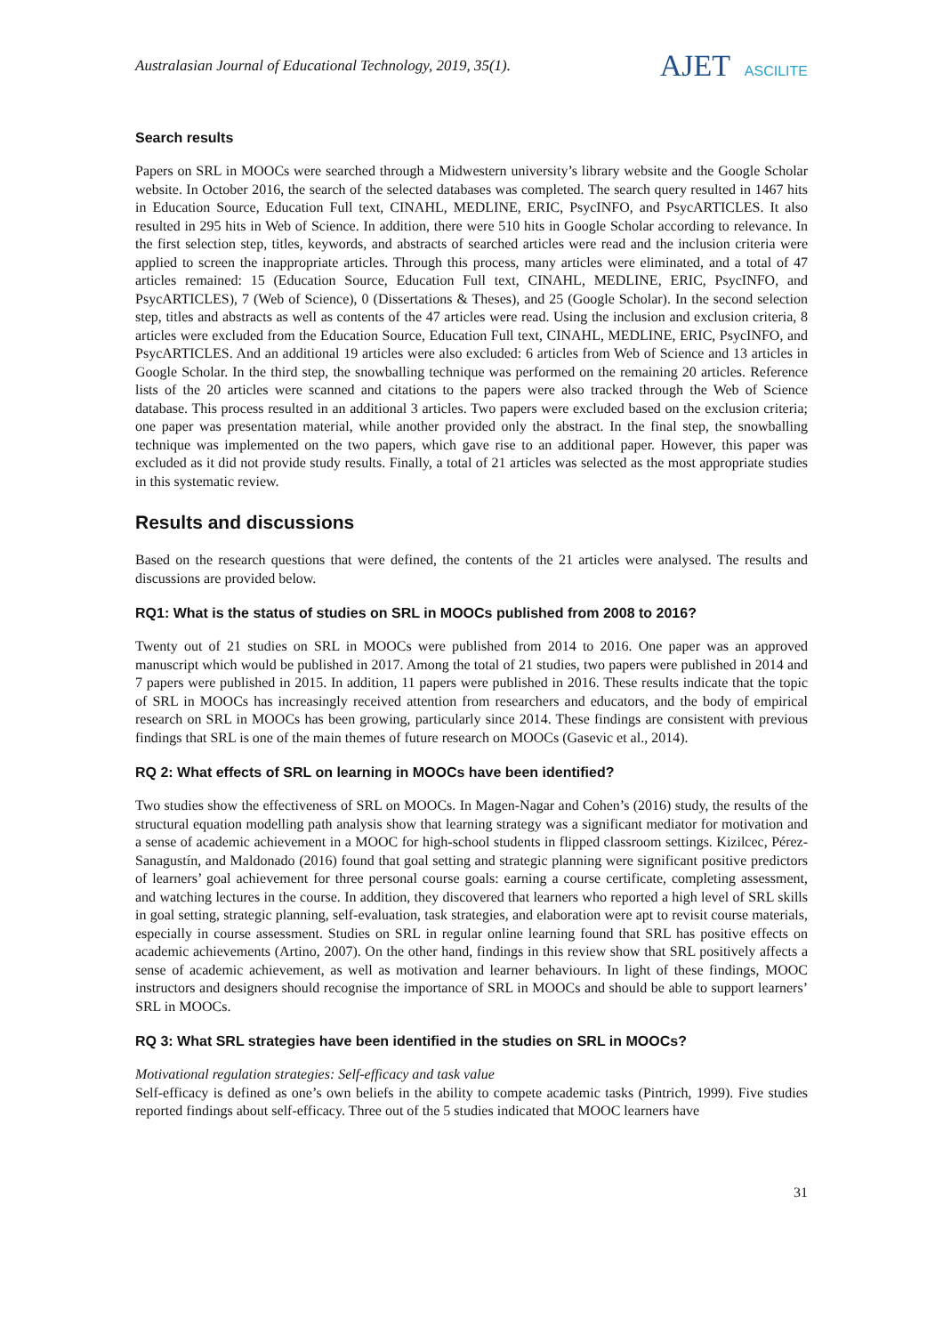Australasian Journal of Educational Technology, 2019, 35(1).
AJET ASCILITE
Search results
Papers on SRL in MOOCs were searched through a Midwestern university’s library website and the Google Scholar website. In October 2016, the search of the selected databases was completed. The search query resulted in 1467 hits in Education Source, Education Full text, CINAHL, MEDLINE, ERIC, PsycINFO, and PsycARTICLES. It also resulted in 295 hits in Web of Science. In addition, there were 510 hits in Google Scholar according to relevance. In the first selection step, titles, keywords, and abstracts of searched articles were read and the inclusion criteria were applied to screen the inappropriate articles. Through this process, many articles were eliminated, and a total of 47 articles remained: 15 (Education Source, Education Full text, CINAHL, MEDLINE, ERIC, PsycINFO, and PsycARTICLES), 7 (Web of Science), 0 (Dissertations & Theses), and 25 (Google Scholar). In the second selection step, titles and abstracts as well as contents of the 47 articles were read. Using the inclusion and exclusion criteria, 8 articles were excluded from the Education Source, Education Full text, CINAHL, MEDLINE, ERIC, PsycINFO, and PsycARTICLES. And an additional 19 articles were also excluded: 6 articles from Web of Science and 13 articles in Google Scholar. In the third step, the snowballing technique was performed on the remaining 20 articles. Reference lists of the 20 articles were scanned and citations to the papers were also tracked through the Web of Science database. This process resulted in an additional 3 articles. Two papers were excluded based on the exclusion criteria; one paper was presentation material, while another provided only the abstract. In the final step, the snowballing technique was implemented on the two papers, which gave rise to an additional paper. However, this paper was excluded as it did not provide study results. Finally, a total of 21 articles was selected as the most appropriate studies in this systematic review.
Results and discussions
Based on the research questions that were defined, the contents of the 21 articles were analysed. The results and discussions are provided below.
RQ1: What is the status of studies on SRL in MOOCs published from 2008 to 2016?
Twenty out of 21 studies on SRL in MOOCs were published from 2014 to 2016. One paper was an approved manuscript which would be published in 2017. Among the total of 21 studies, two papers were published in 2014 and 7 papers were published in 2015. In addition, 11 papers were published in 2016. These results indicate that the topic of SRL in MOOCs has increasingly received attention from researchers and educators, and the body of empirical research on SRL in MOOCs has been growing, particularly since 2014. These findings are consistent with previous findings that SRL is one of the main themes of future research on MOOCs (Gasevic et al., 2014).
RQ 2: What effects of SRL on learning in MOOCs have been identified?
Two studies show the effectiveness of SRL on MOOCs. In Magen-Nagar and Cohen’s (2016) study, the results of the structural equation modelling path analysis show that learning strategy was a significant mediator for motivation and a sense of academic achievement in a MOOC for high-school students in flipped classroom settings. Kizilcec, Pérez-Sanagustín, and Maldonado (2016) found that goal setting and strategic planning were significant positive predictors of learners’ goal achievement for three personal course goals: earning a course certificate, completing assessment, and watching lectures in the course. In addition, they discovered that learners who reported a high level of SRL skills in goal setting, strategic planning, self-evaluation, task strategies, and elaboration were apt to revisit course materials, especially in course assessment. Studies on SRL in regular online learning found that SRL has positive effects on academic achievements (Artino, 2007). On the other hand, findings in this review show that SRL positively affects a sense of academic achievement, as well as motivation and learner behaviours. In light of these findings, MOOC instructors and designers should recognise the importance of SRL in MOOCs and should be able to support learners’ SRL in MOOCs.
RQ 3: What SRL strategies have been identified in the studies on SRL in MOOCs?
Motivational regulation strategies: Self-efficacy and task value
Self-efficacy is defined as one’s own beliefs in the ability to compete academic tasks (Pintrich, 1999). Five studies reported findings about self-efficacy. Three out of the 5 studies indicated that MOOC learners have
31